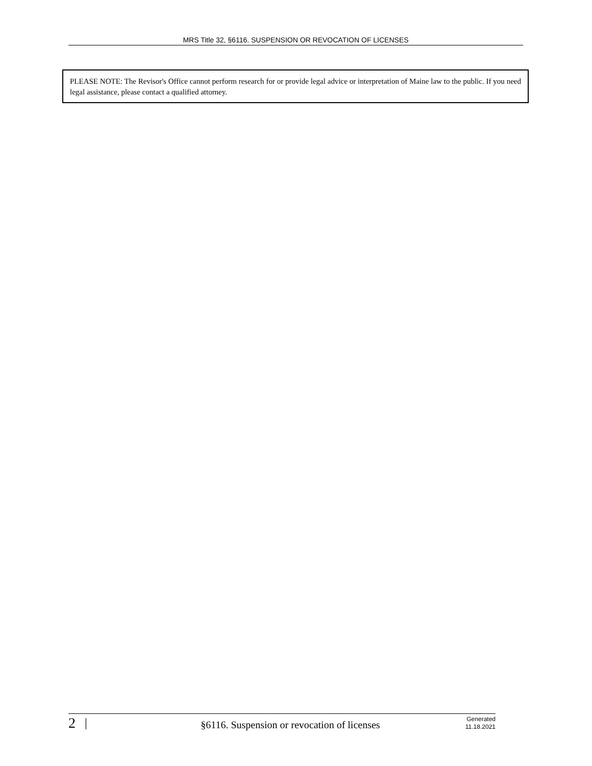MRS Title 32, §6116. SUSPENSION OR REVOCATION OF LICENSES
PLEASE NOTE: The Revisor's Office cannot perform research for or provide legal advice or interpretation of Maine law to the public. If you need legal assistance, please contact a qualified attorney.
2
|
§6116. Suspension or revocation of licenses
Generated
11.18.2021